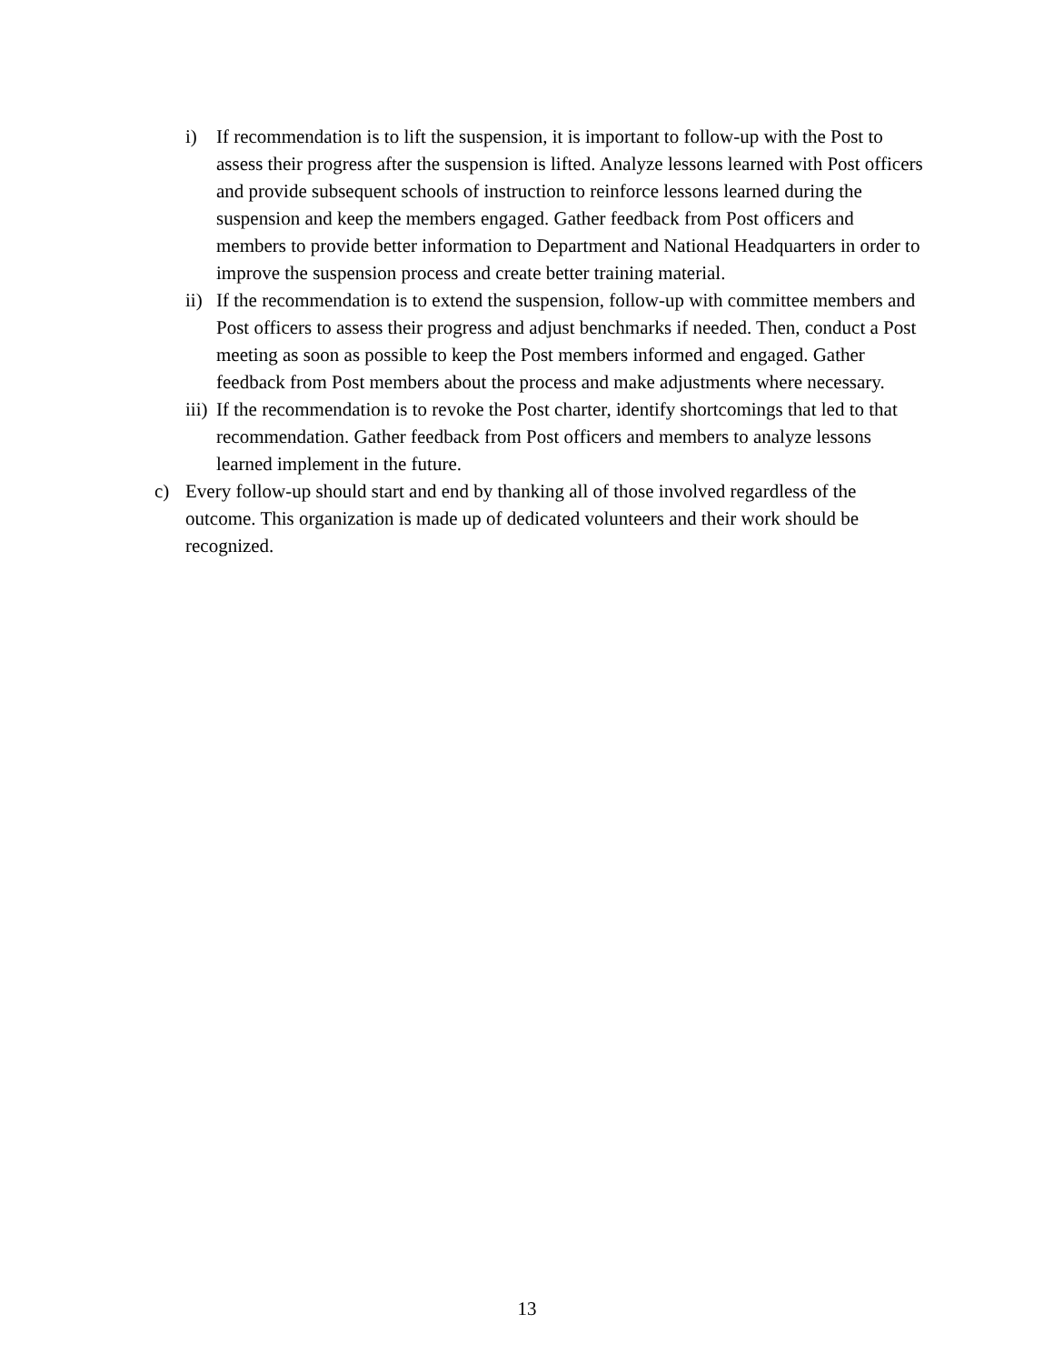i) If recommendation is to lift the suspension, it is important to follow-up with the Post to assess their progress after the suspension is lifted. Analyze lessons learned with Post officers and provide subsequent schools of instruction to reinforce lessons learned during the suspension and keep the members engaged. Gather feedback from Post officers and members to provide better information to Department and National Headquarters in order to improve the suspension process and create better training material.
ii) If the recommendation is to extend the suspension, follow-up with committee members and Post officers to assess their progress and adjust benchmarks if needed. Then, conduct a Post meeting as soon as possible to keep the Post members informed and engaged. Gather feedback from Post members about the process and make adjustments where necessary.
iii) If the recommendation is to revoke the Post charter, identify shortcomings that led to that recommendation. Gather feedback from Post officers and members to analyze lessons learned implement in the future.
c) Every follow-up should start and end by thanking all of those involved regardless of the outcome. This organization is made up of dedicated volunteers and their work should be recognized.
13